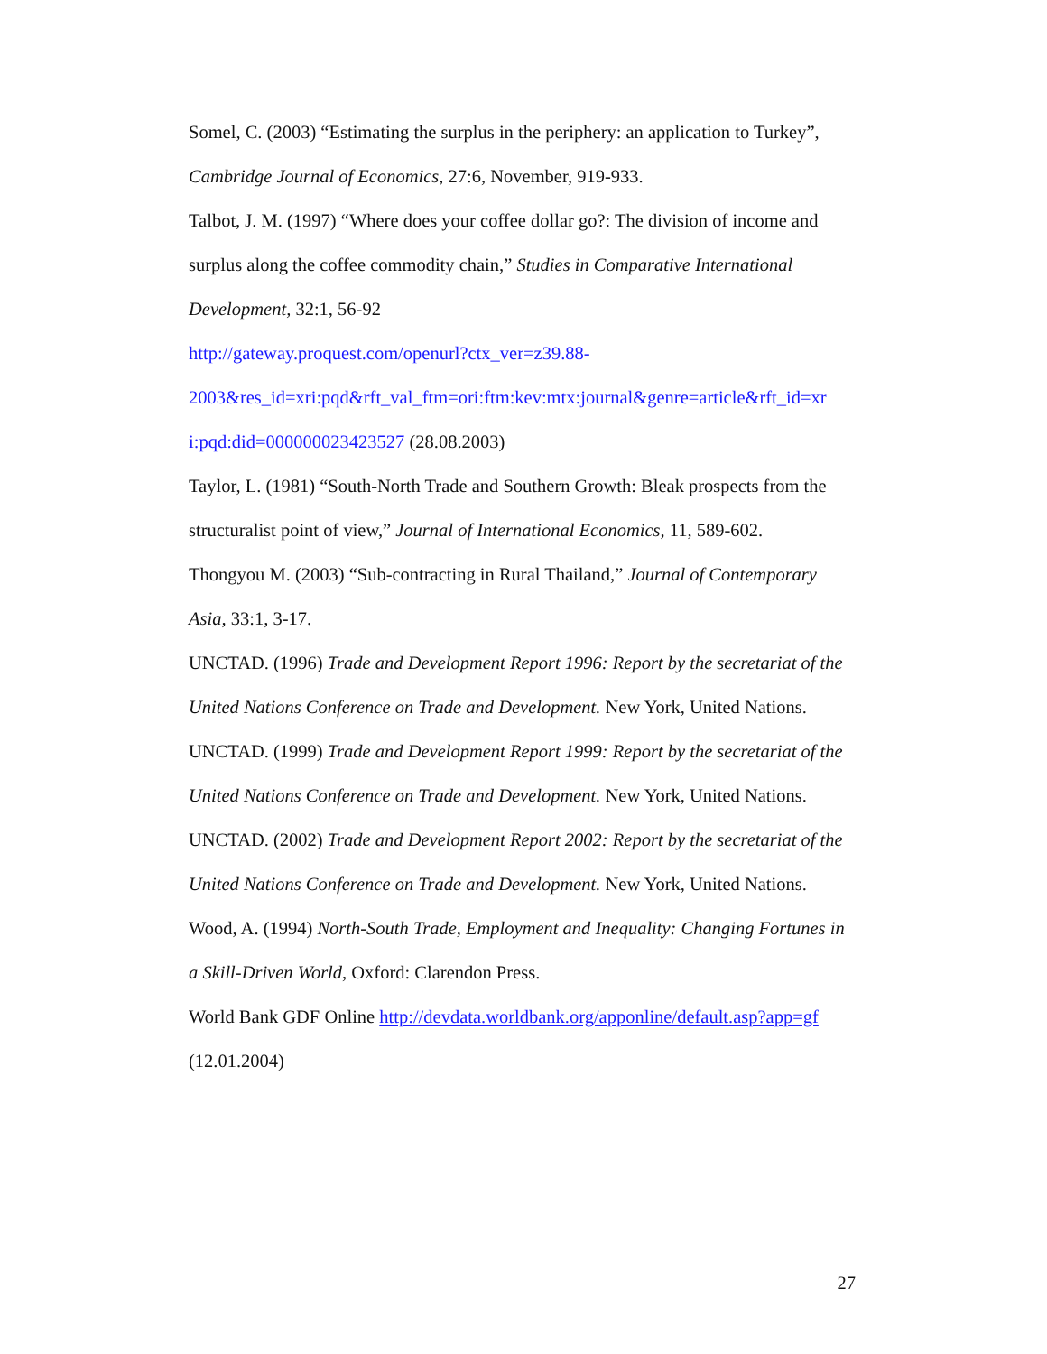Somel, C. (2003) “Estimating the surplus in the periphery: an application to Turkey”, Cambridge Journal of Economics, 27:6, November, 919-933.
Talbot, J. M. (1997) “Where does your coffee dollar go?: The division of income and surplus along the coffee commodity chain,” Studies in Comparative International Development, 32:1, 56-92
http://gateway.proquest.com/openurl?ctx_ver=z39.88-
2003&res_id=xri:pqd&rft_val_ftm=ori:ftm:kev:mtx:journal&genre=article&rft_id=xr
i:pqd:did=000000023423527 (28.08.2003)
Taylor, L. (1981) “South-North Trade and Southern Growth: Bleak prospects from the structuralist point of view,” Journal of International Economics, 11, 589-602.
Thongyou M. (2003) “Sub-contracting in Rural Thailand,” Journal of Contemporary Asia, 33:1, 3-17.
UNCTAD. (1996) Trade and Development Report 1996: Report by the secretariat of the United Nations Conference on Trade and Development. New York, United Nations.
UNCTAD. (1999) Trade and Development Report 1999: Report by the secretariat of the United Nations Conference on Trade and Development. New York, United Nations.
UNCTAD. (2002) Trade and Development Report 2002: Report by the secretariat of the United Nations Conference on Trade and Development. New York, United Nations.
Wood, A. (1994) North-South Trade, Employment and Inequality: Changing Fortunes in a Skill-Driven World, Oxford: Clarendon Press.
World Bank GDF Online http://devdata.worldbank.org/apponline/default.asp?app=gf (12.01.2004)
27